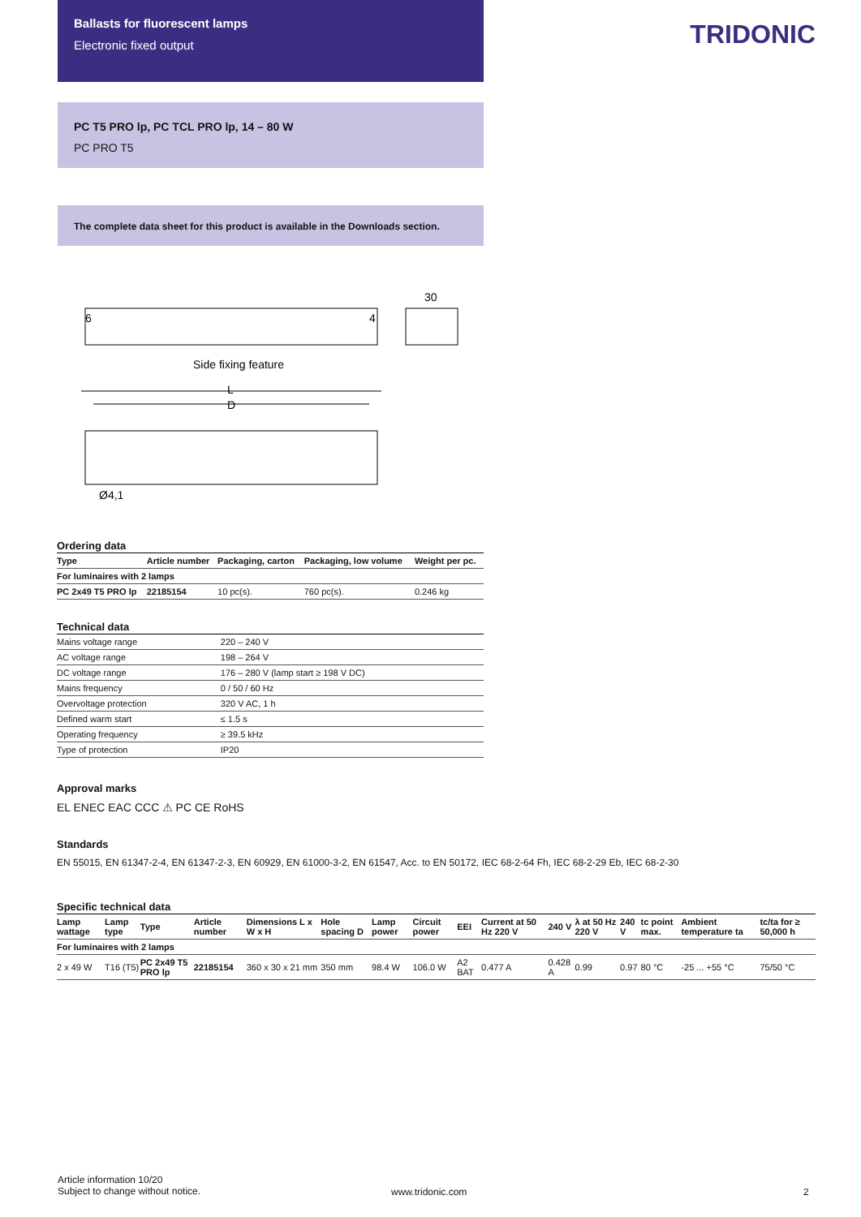Ballasts for fluorescent lamps
Electronic fixed output
TRIDONIC
PC T5 PRO lp, PC TCL PRO lp, 14 – 80 W
PC PRO T5
The complete data sheet for this product is available in the Downloads section.
Side fixing feature
L
D
6
4
30
Ø4,1
Ordering data
| Type | Article number | Packaging, carton | Packaging, low volume | Weight per pc. |
| --- | --- | --- | --- | --- |
| For luminaires with 2 lamps | | | | |
| PC 2x49 T5 PRO lp | 22185154 | 10 pc(s). | 760 pc(s). | 0.246 kg |
Technical data
| Mains voltage range | 220 – 240 V |
| AC voltage range | 198 – 264 V |
| DC voltage range | 176 – 280 V (lamp start ≥ 198 V DC) |
| Mains frequency | 0 / 50 / 60 Hz |
| Overvoltage protection | 320 V AC, 1 h |
| Defined warm start | ≤ 1.5 s |
| Operating frequency | ≥ 39.5 kHz |
| Type of protection | IP20 |
Approval marks
EL ENEC EAC CCC ⚠ PC CE RoHS
Standards
EN 55015, EN 61347-2-4, EN 61347-2-3, EN 60929, EN 61000-3-2, EN 61547, Acc. to EN 50172, IEC 68-2-64 Fh, IEC 68-2-29 Eb, IEC 68-2-30
Specific technical data
| Lamp wattage | Lamp type | Type | Article number | Dimensions L x W x H | Hole spacing D | Lamp power | Circuit power | EEI | Current at 50 Hz 220 V | 240 V | λ at 50 Hz 220 V | 240 V | tc point max. | Ambient temperature ta | tc/ta for ≥ 50,000 h |
| --- | --- | --- | --- | --- | --- | --- | --- | --- | --- | --- | --- | --- | --- | --- | --- |
| For luminaires with 2 lamps | | | | | | | | | | | | | | | |
| 2 x 49 W | T16 (T5) | PC 2x49 T5 PRO lp | 22185154 | 360 x 30 x 21 mm | 350 mm | 98.4 W | 106.0 W | A2 BAT | 0.477 A | 0.428 A | 0.99 | 0.97 | 80 °C | -25 ... +55 °C | 75/50 °C |
Article information 10/20
Subject to change without notice.
www.tridonic.com 2